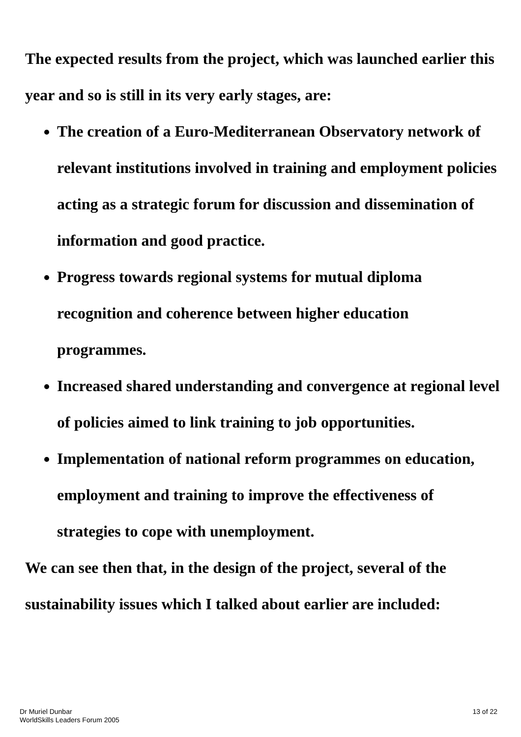The expected results from the project, which was launched earlier this year and so is still in its very early stages, are:
The creation of a Euro-Mediterranean Observatory network of relevant institutions involved in training and employment policies acting as a strategic forum for discussion and dissemination of information and good practice.
Progress towards regional systems for mutual diploma recognition and coherence between higher education programmes.
Increased shared understanding and convergence at regional level of policies aimed to link training to job opportunities.
Implementation of national reform programmes on education, employment and training to improve the effectiveness of strategies to cope with unemployment.
We can see then that, in the design of the project, several of the sustainability issues which I talked about earlier are included:
Dr Muriel Dunbar
WorldSkills Leaders Forum 2005
13 of 22